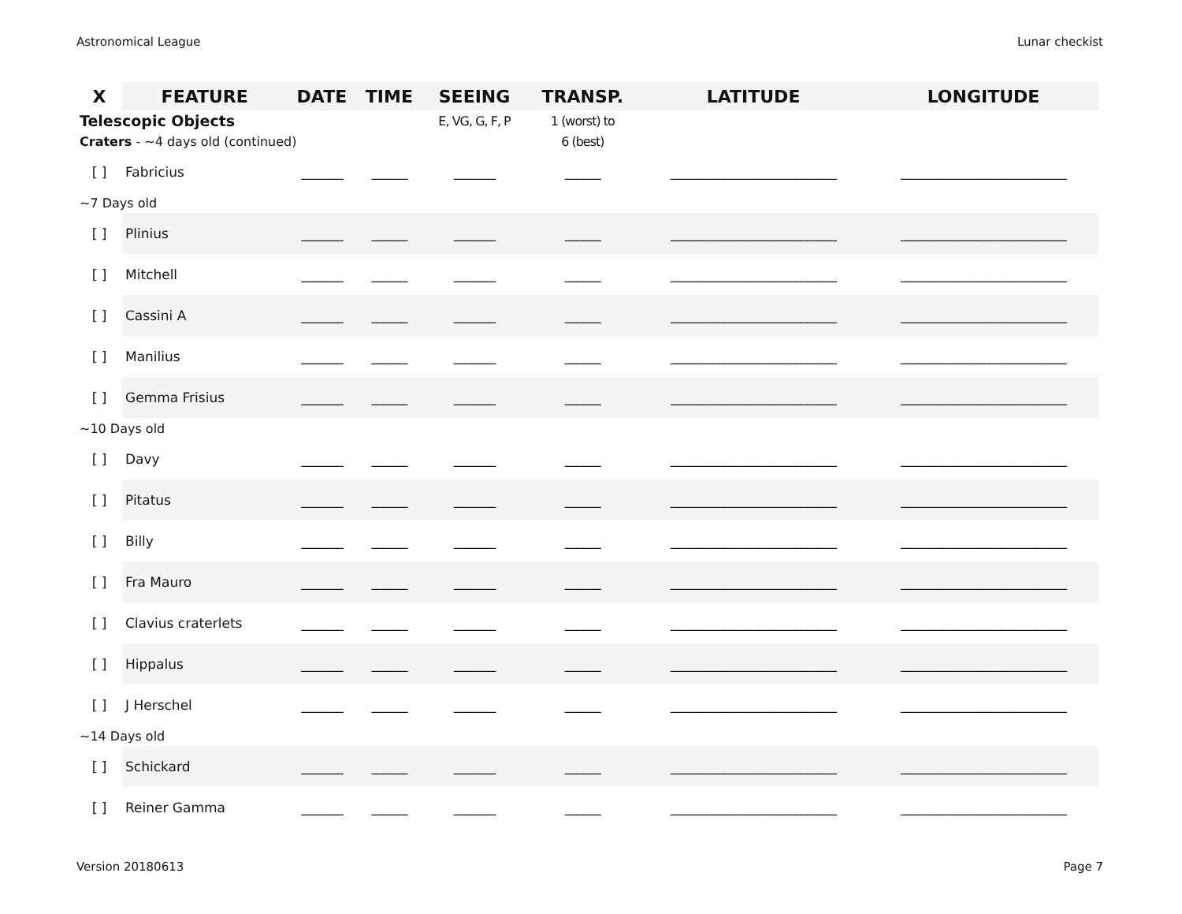Astronomical League Lunar checkist
| X | FEATURE | DATE | TIME | SEEING | TRANSP. | LATITUDE | LONGITUDE |
| --- | --- | --- | --- | --- | --- | --- | --- |
| Telescopic Objects | | | | E, VG, G, F, P | 1 (worst) to | | |
| Craters - ~4 days old (continued) | | | | | 6 (best) | | |
| [ ] | Fabricius | _______ | ______ | _______ | ______ | ____________________________ | ____________________________ |
| ~7 Days old | | | | | | | |
| [ ] | Plinius | _______ | ______ | _______ | ______ | ____________________________ | ____________________________ |
| [ ] | Mitchell | _______ | ______ | _______ | ______ | ____________________________ | ____________________________ |
| [ ] | Cassini A | _______ | ______ | _______ | ______ | ____________________________ | ____________________________ |
| [ ] | Manilius | _______ | ______ | _______ | ______ | ____________________________ | ____________________________ |
| [ ] | Gemma Frisius | _______ | ______ | _______ | ______ | ____________________________ | ____________________________ |
| ~10 Days old | | | | | | | |
| [ ] | Davy | _______ | ______ | _______ | ______ | ____________________________ | ____________________________ |
| [ ] | Pitatus | _______ | ______ | _______ | ______ | ____________________________ | ____________________________ |
| [ ] | Billy | _______ | ______ | _______ | ______ | ____________________________ | ____________________________ |
| [ ] | Fra Mauro | _______ | ______ | _______ | ______ | ____________________________ | ____________________________ |
| [ ] | Clavius craterlets | _______ | ______ | _______ | ______ | ____________________________ | ____________________________ |
| [ ] | Hippalus | _______ | ______ | _______ | ______ | ____________________________ | ____________________________ |
| [ ] | J Herschel | _______ | ______ | _______ | ______ | ____________________________ | ____________________________ |
| ~14 Days old | | | | | | | |
| [ ] | Schickard | _______ | ______ | _______ | ______ | ____________________________ | ____________________________ |
| [ ] | Reiner Gamma | _______ | ______ | _______ | ______ | ____________________________ | ____________________________ |
Version 20180613 Page 7